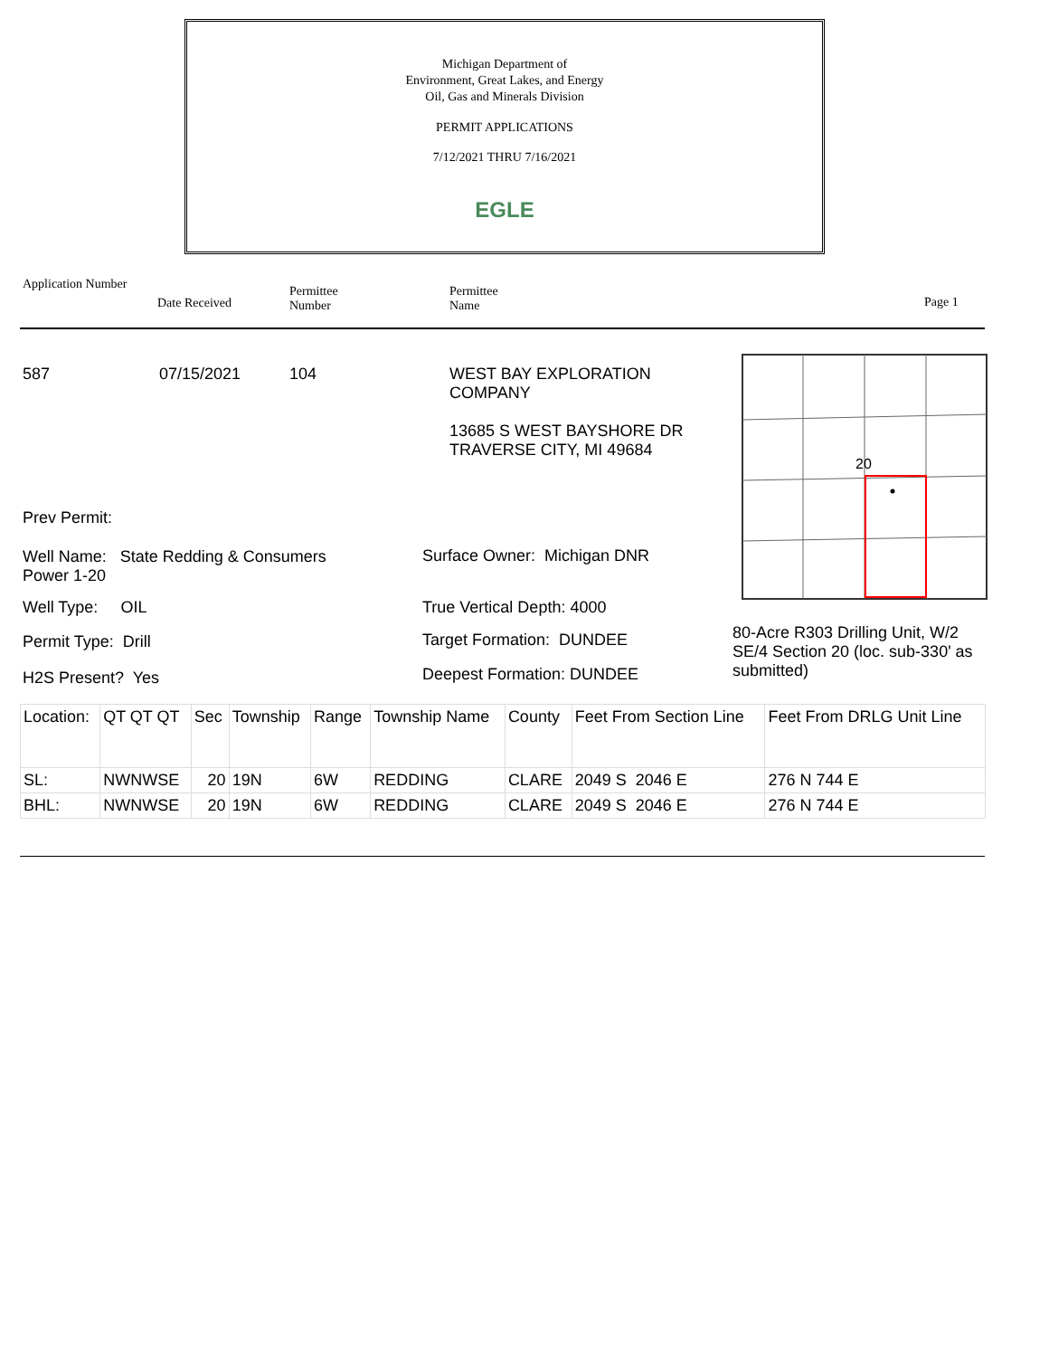Michigan Department of
Environment, Great Lakes, and Energy
Oil, Gas and Minerals Division
PERMIT APPLICATIONS
7/12/2021 THRU 7/16/2021
EGLE
Application Number
Date Received
Permittee
Number
Permittee
Name
Page 1
587 07/15/2021 104
WEST BAY EXPLORATION
COMPANY
13685 S WEST BAYSHORE DR
TRAVERSE CITY, MI 49684
20
Prev Permit:
Well Name: State Redding & Consumers
Power 1-20
Surface Owner: Michigan DNR
Well Type: OIL True Vertical Depth: 4000
Permit Type: Drill Target Formation: DUNDEE
H2S Present? Yes Deepest Formation: DUNDEE
80-Acre R303 Drilling Unit, W/2 SE/4 Section 20 (loc. sub-330' as submitted)
| Location: | QT QT QT | Sec | Township | Range | Township Name | County | Feet From Section Line | Feet From DRLG Unit Line |
| SL: | NWNWSE | 20 | 19N | 6W | REDDING | CLARE | 2049 S 2046 E | 276 N 744 E |
| BHL: | NWNWSE | 20 | 19N | 6W | REDDING | CLARE | 2049 S 2046 E | 276 N 744 E |